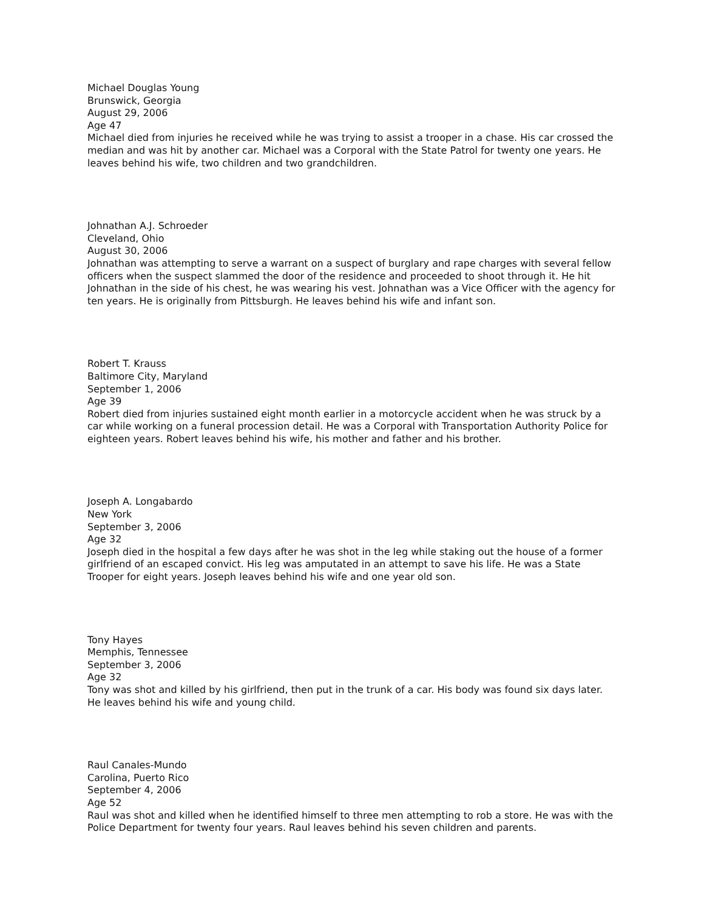Michael Douglas Young
Brunswick, Georgia
August 29, 2006
Age 47
Michael died from injuries he received while he was trying to assist a trooper in a chase. His car crossed the median and was hit by another car. Michael was a Corporal with the State Patrol for twenty one years. He leaves behind his wife, two children and two grandchildren.
Johnathan A.J. Schroeder
Cleveland, Ohio
August 30, 2006
Johnathan was attempting to serve a warrant on a suspect of burglary and rape charges with several fellow officers when the suspect slammed the door of the residence and proceeded to shoot through it. He hit Johnathan in the side of his chest, he was wearing his vest. Johnathan was a Vice Officer with the agency for ten years. He is originally from Pittsburgh. He leaves behind his wife and infant son.
Robert T. Krauss
Baltimore City, Maryland
September 1, 2006
Age 39
Robert died from injuries sustained eight month earlier in a motorcycle accident when he was struck by a car while working on a funeral procession detail. He was a Corporal with Transportation Authority Police for eighteen years. Robert leaves behind his wife, his mother and father and his brother.
Joseph A. Longabardo
New York
September 3, 2006
Age 32
Joseph died in the hospital a few days after he was shot in the leg while staking out the house of a former girlfriend of an escaped convict. His leg was amputated in an attempt to save his life. He was a State Trooper for eight years. Joseph leaves behind his wife and one year old son.
Tony Hayes
Memphis, Tennessee
September 3, 2006
Age 32
Tony was shot and killed by his girlfriend, then put in the trunk of a car. His body was found six days later. He leaves behind his wife and young child.
Raul Canales-Mundo
Carolina, Puerto Rico
September 4, 2006
Age 52
Raul was shot and killed when he identified himself to three men attempting to rob a store. He was with the Police Department for twenty four years. Raul leaves behind his seven children and parents.